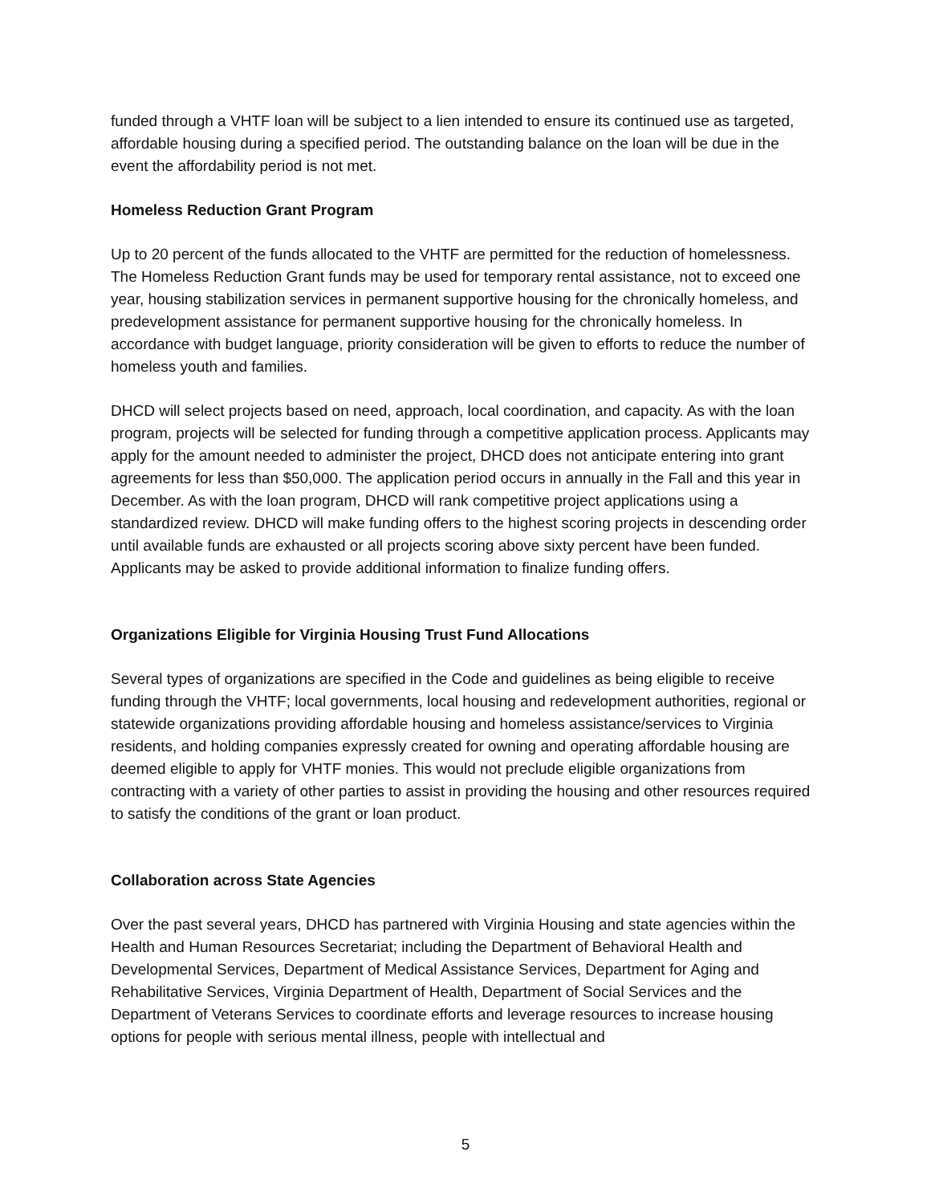funded through a VHTF loan will be subject to a lien intended to ensure its continued use as targeted, affordable housing during a specified period. The outstanding balance on the loan will be due in the event the affordability period is not met.
Homeless Reduction Grant Program
Up to 20 percent of the funds allocated to the VHTF are permitted for the reduction of homelessness. The Homeless Reduction Grant funds may be used for temporary rental assistance, not to exceed one year, housing stabilization services in permanent supportive housing for the chronically homeless, and predevelopment assistance for permanent supportive housing for the chronically homeless. In accordance with budget language, priority consideration will be given to efforts to reduce the number of homeless youth and families.
DHCD will select projects based on need, approach, local coordination, and capacity. As with the loan program, projects will be selected for funding through a competitive application process. Applicants may apply for the amount needed to administer the project, DHCD does not anticipate entering into grant agreements for less than $50,000. The application period occurs in annually in the Fall and this year in December. As with the loan program, DHCD will rank competitive project applications using a standardized review. DHCD will make funding offers to the highest scoring projects in descending order until available funds are exhausted or all projects scoring above sixty percent have been funded. Applicants may be asked to provide additional information to finalize funding offers.
Organizations Eligible for Virginia Housing Trust Fund Allocations
Several types of organizations are specified in the Code and guidelines as being eligible to receive funding through the VHTF; local governments, local housing and redevelopment authorities, regional or statewide organizations providing affordable housing and homeless assistance/services to Virginia residents, and holding companies expressly created for owning and operating affordable housing are deemed eligible to apply for VHTF monies. This would not preclude eligible organizations from contracting with a variety of other parties to assist in providing the housing and other resources required to satisfy the conditions of the grant or loan product.
Collaboration across State Agencies
Over the past several years, DHCD has partnered with Virginia Housing and state agencies within the Health and Human Resources Secretariat; including the Department of Behavioral Health and Developmental Services, Department of Medical Assistance Services, Department for Aging and Rehabilitative Services, Virginia Department of Health, Department of Social Services and the Department of Veterans Services to coordinate efforts and leverage resources to increase housing options for people with serious mental illness, people with intellectual and
5